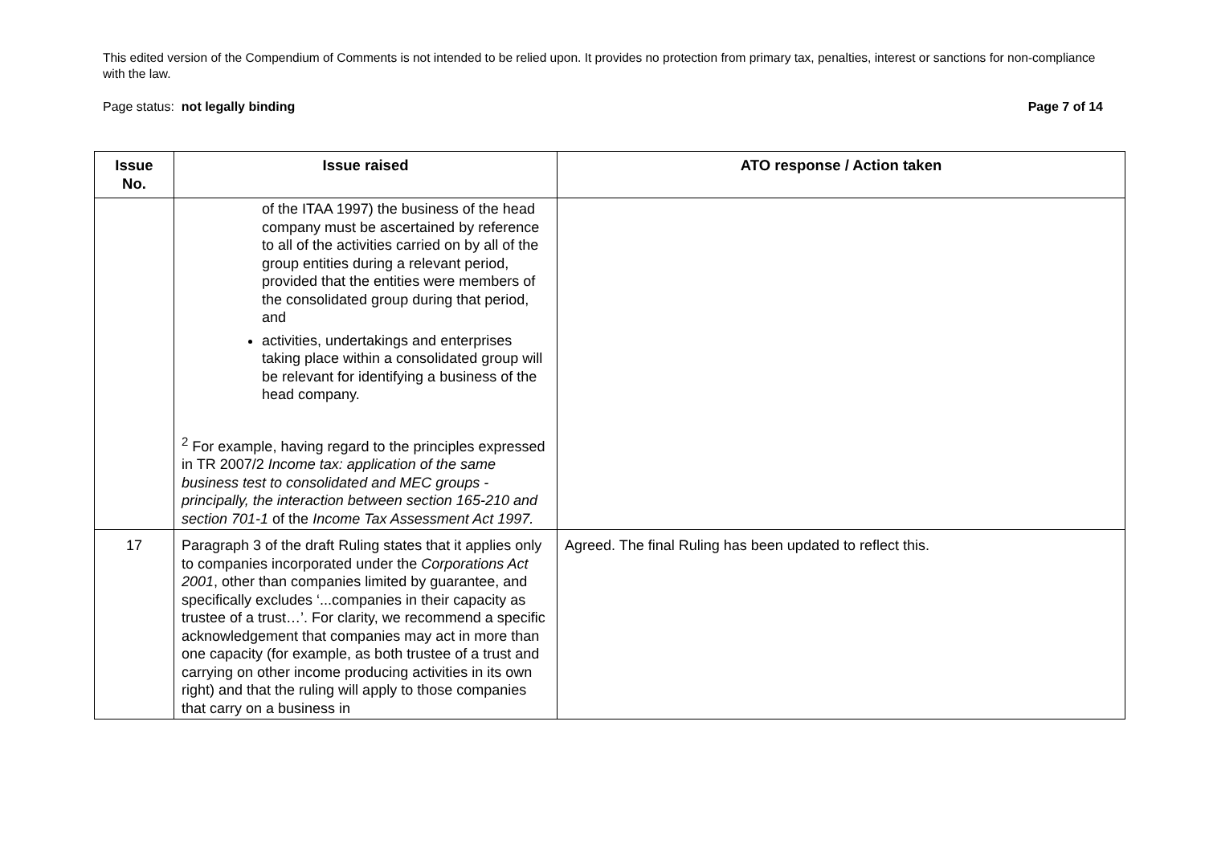This edited version of the Compendium of Comments is not intended to be relied upon. It provides no protection from primary tax, penalties, interest or sanctions for non-compliance with the law.
Page status: not legally binding Page 7 of 14
| Issue No. | Issue raised | ATO response / Action taken |
| --- | --- | --- |
| | of the ITAA 1997) the business of the head company must be ascertained by reference to all of the activities carried on by all of the group entities during a relevant period, provided that the entities were members of the consolidated group during that period, and activities, undertakings and enterprises taking place within a consolidated group will be relevant for identifying a business of the head company. <sup>2</sup> For example, having regard to the principles expressed in TR 2007/2 Income tax: application of the same business test to consolidated and MEC groups - principally, the interaction between section 165-210 and section 701-1 of the Income Tax Assessment Act 1997. | |
| 17 | Paragraph 3 of the draft Ruling states that it applies only to companies incorporated under the Corporations Act 2001 , other than companies limited by guarantee, and specifically excludes ‘...companies in their capacity as trustee of a trust…’. For clarity, we recommend a specific acknowledgement that companies may act in more than one capacity (for example, as both trustee of a trust and carrying on other income producing activities in its own right) and that the ruling will apply to those companies that carry on a business in | Agreed. The final Ruling has been updated to reflect this. |